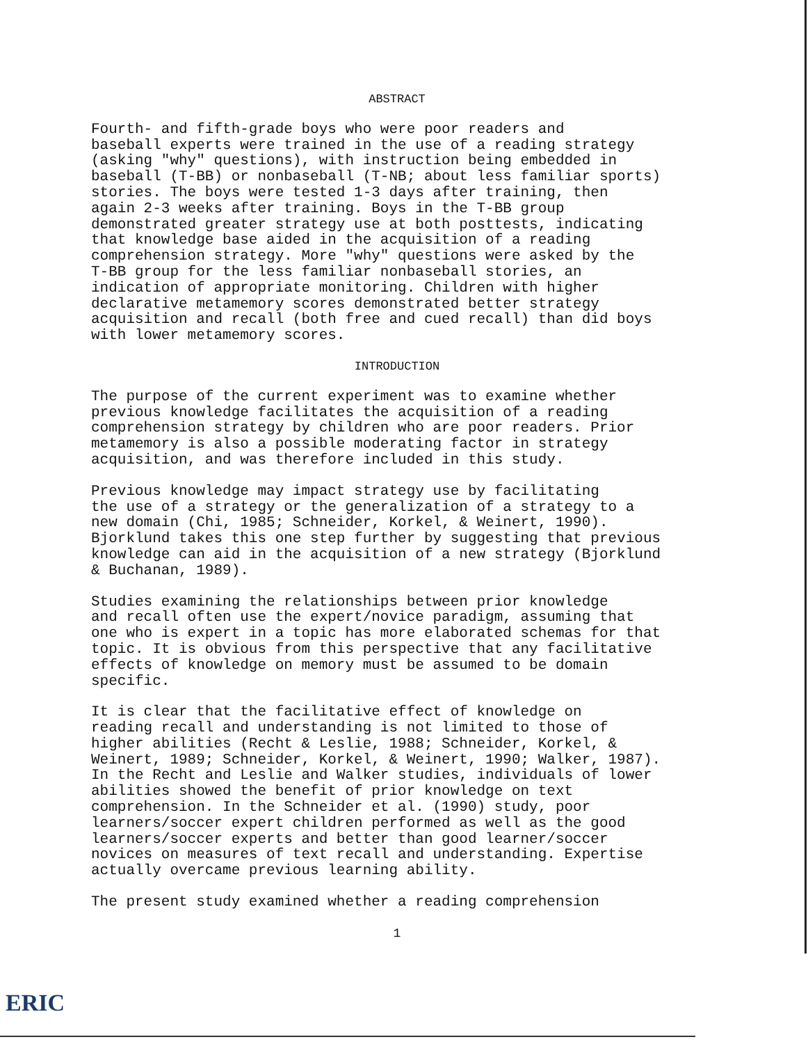ABSTRACT
Fourth- and fifth-grade boys who were poor readers and baseball experts were trained in the use of a reading strategy (asking "why" questions), with instruction being embedded in baseball (T-BB) or nonbaseball (T-NB; about less familiar sports) stories. The boys were tested 1-3 days after training, then again 2-3 weeks after training. Boys in the T-BB group demonstrated greater strategy use at both posttests, indicating that knowledge base aided in the acquisition of a reading comprehension strategy. More "why" questions were asked by the T-BB group for the less familiar nonbaseball stories, an indication of appropriate monitoring. Children with higher declarative metamemory scores demonstrated better strategy acquisition and recall (both free and cued recall) than did boys with lower metamemory scores.
INTRODUCTION
The purpose of the current experiment was to examine whether previous knowledge facilitates the acquisition of a reading comprehension strategy by children who are poor readers. Prior metamemory is also a possible moderating factor in strategy acquisition, and was therefore included in this study.
Previous knowledge may impact strategy use by facilitating the use of a strategy or the generalization of a strategy to a new domain (Chi, 1985; Schneider, Korkel, & Weinert, 1990). Bjorklund takes this one step further by suggesting that previous knowledge can aid in the acquisition of a new strategy (Bjorklund & Buchanan, 1989).
Studies examining the relationships between prior knowledge and recall often use the expert/novice paradigm, assuming that one who is expert in a topic has more elaborated schemas for that topic. It is obvious from this perspective that any facilitative effects of knowledge on memory must be assumed to be domain specific.
It is clear that the facilitative effect of knowledge on reading recall and understanding is not limited to those of higher abilities (Recht & Leslie, 1988; Schneider, Korkel, & Weinert, 1989; Schneider, Korkel, & Weinert, 1990; Walker, 1987). In the Recht and Leslie and Walker studies, individuals of lower abilities showed the benefit of prior knowledge on text comprehension. In the Schneider et al. (1990) study, poor learners/soccer expert children performed as well as the good learners/soccer experts and better than good learner/soccer novices on measures of text recall and understanding. Expertise actually overcame previous learning ability.
The present study examined whether a reading comprehension
1
ERIC